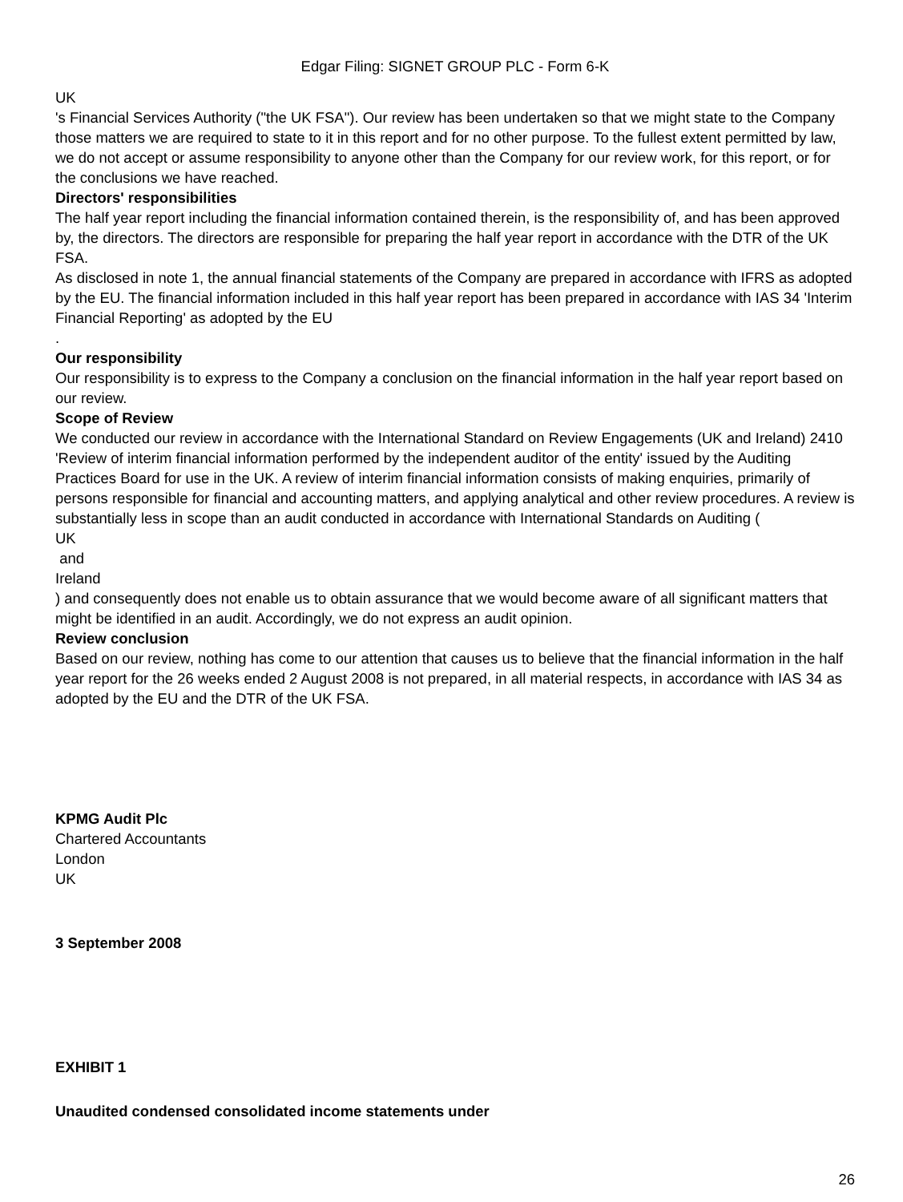Edgar Filing: SIGNET GROUP PLC - Form 6-K
UK
's Financial Services Authority ("the UK FSA"). Our review has been undertaken so that we might state to the Company those matters we are required to state to it in this report and for no other purpose. To the fullest extent permitted by law, we do not accept or assume responsibility to anyone other than the Company for our review work, for this report, or for the conclusions we have reached.
Directors' responsibilities
The half year report including the financial information contained therein, is the responsibility of, and has been approved by, the directors. The directors are responsible for preparing the half year report in accordance with the DTR of the UK FSA.
As disclosed in note 1, the annual financial statements of the Company are prepared in accordance with IFRS as adopted by the EU. The financial information included in this half year report has been prepared in accordance with IAS 34 'Interim Financial Reporting' as adopted by the EU
.
Our responsibility
Our responsibility is to express to the Company a conclusion on the financial information in the half year report based on our review.
Scope of Review
We conducted our review in accordance with the International Standard on Review Engagements (UK and Ireland) 2410 'Review of interim financial information performed by the independent auditor of the entity' issued by the Auditing Practices Board for use in the UK. A review of interim financial information consists of making enquiries, primarily of persons responsible for financial and accounting matters, and applying analytical and other review procedures. A review is substantially less in scope than an audit conducted in accordance with International Standards on Auditing (
UK
and
Ireland
) and consequently does not enable us to obtain assurance that we would become aware of all significant matters that might be identified in an audit. Accordingly, we do not express an audit opinion.
Review conclusion
Based on our review, nothing has come to our attention that causes us to believe that the financial information in the half year report for the 26 weeks ended 2 August 2008 is not prepared, in all material respects, in accordance with IAS 34 as adopted by the EU and the DTR of the UK FSA.
KPMG Audit Plc
Chartered Accountants
London
UK
3 September 2008
EXHIBIT 1
Unaudited condensed consolidated income statements under
26